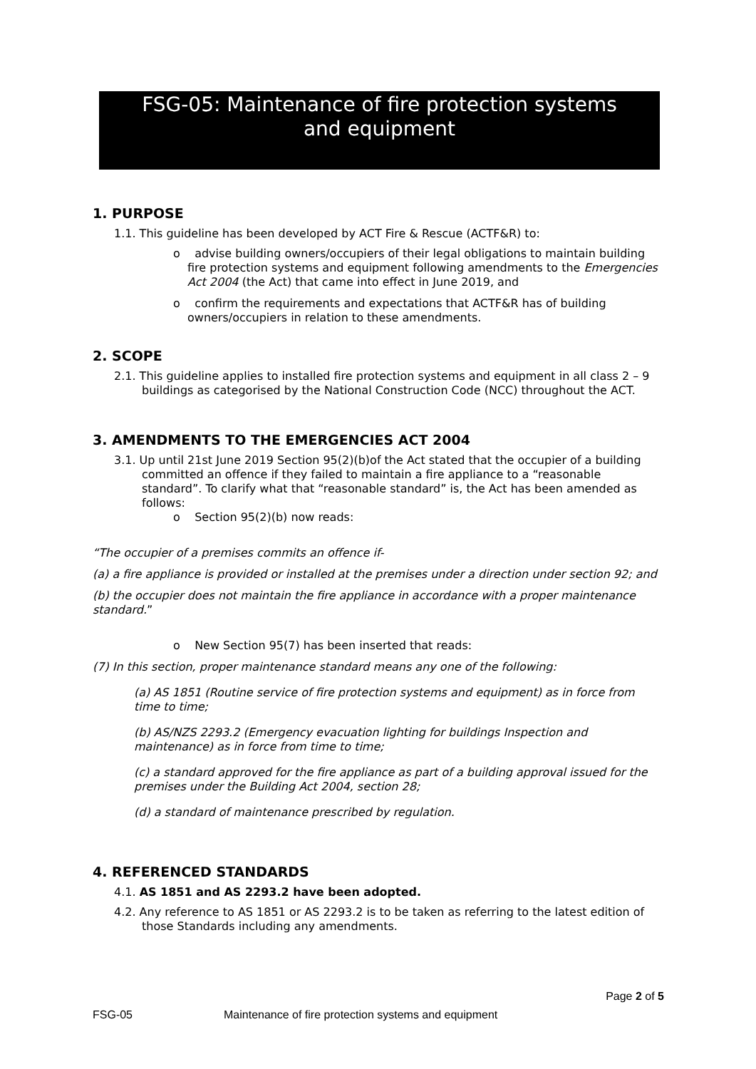FSG-05: Maintenance of fire protection systems
and equipment
1. PURPOSE
1.1. This guideline has been developed by ACT Fire & Rescue (ACTF&R) to:
o advise building owners/occupiers of their legal obligations to maintain building fire protection systems and equipment following amendments to the Emergencies Act 2004 (the Act) that came into effect in June 2019, and
o confirm the requirements and expectations that ACTF&R has of building owners/occupiers in relation to these amendments.
2. SCOPE
2.1. This guideline applies to installed fire protection systems and equipment in all class 2 – 9 buildings as categorised by the National Construction Code (NCC) throughout the ACT.
3. AMENDMENTS TO THE EMERGENCIES ACT 2004
3.1. Up until 21st June 2019 Section 95(2)(b)of the Act stated that the occupier of a building committed an offence if they failed to maintain a fire appliance to a “reasonable standard”. To clarify what that “reasonable standard” is, the Act has been amended as follows:
o Section 95(2)(b) now reads:
“The occupier of a premises commits an offence if-
(a) a fire appliance is provided or installed at the premises under a direction under section 92; and
(b) the occupier does not maintain the fire appliance in accordance with a proper maintenance standard.”
o New Section 95(7) has been inserted that reads:
(7) In this section, proper maintenance standard means any one of the following:
(a) AS 1851 (Routine service of fire protection systems and equipment) as in force from time to time;
(b) AS/NZS 2293.2 (Emergency evacuation lighting for buildings Inspection and maintenance) as in force from time to time;
(c) a standard approved for the fire appliance as part of a building approval issued for the premises under the Building Act 2004, section 28;
(d) a standard of maintenance prescribed by regulation.
4. REFERENCED STANDARDS
4.1. AS 1851 and AS 2293.2 have been adopted.
4.2. Any reference to AS 1851 or AS 2293.2 is to be taken as referring to the latest edition of those Standards including any amendments.
Page 2 of 5
FSG-05 Maintenance of fire protection systems and equipment